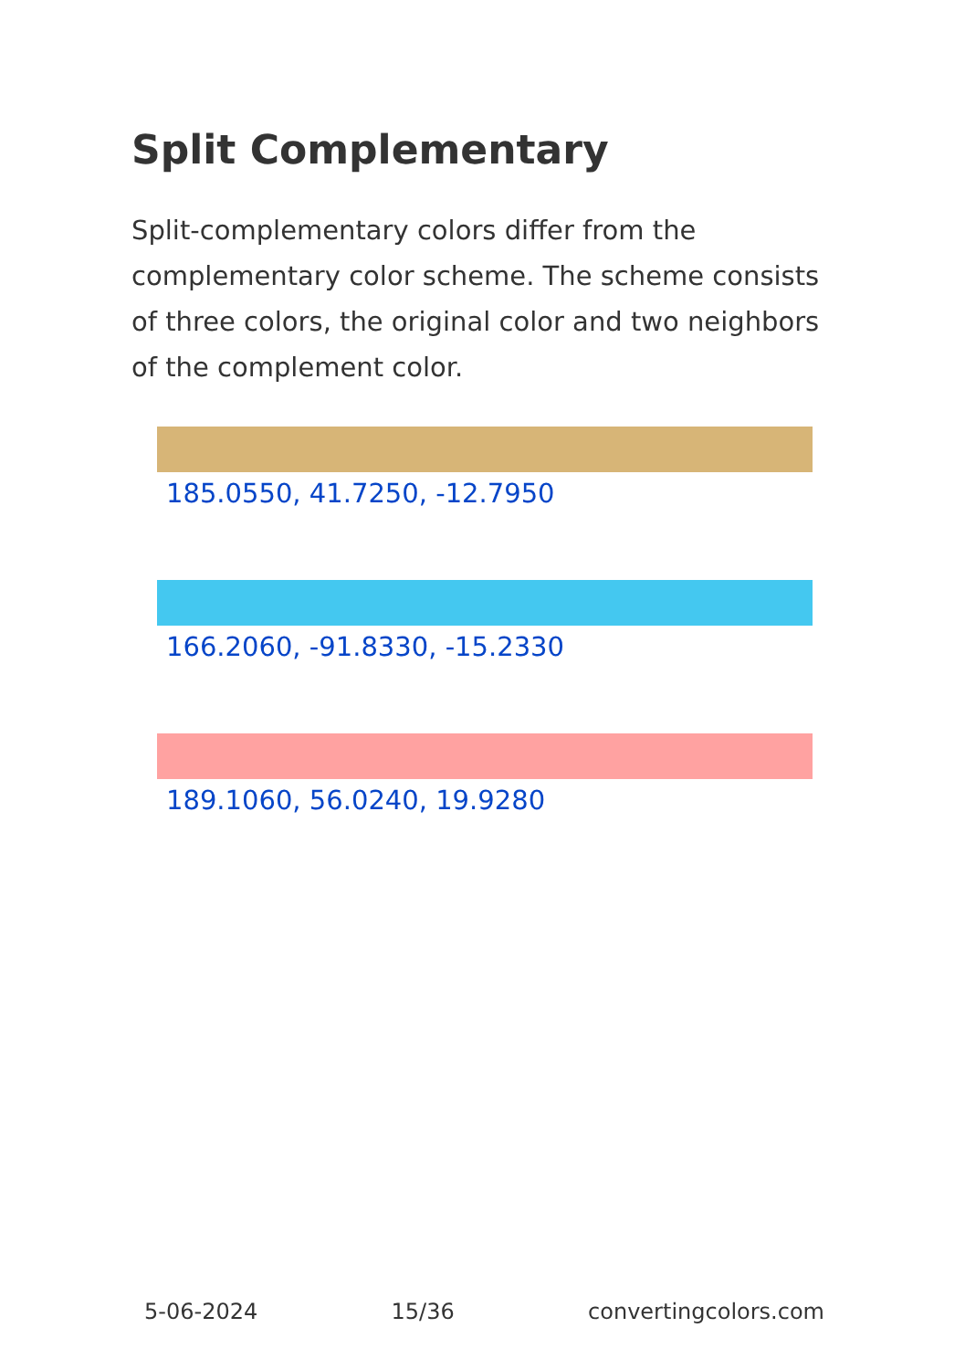Split Complementary
Split-complementary colors differ from the complementary color scheme. The scheme consists of three colors, the original color and two neighbors of the complement color.
185.0550, 41.7250, -12.7950
166.2060, -91.8330, -15.2330
189.1060, 56.0240, 19.9280
5-06-2024 15/36 convertingcolors.com